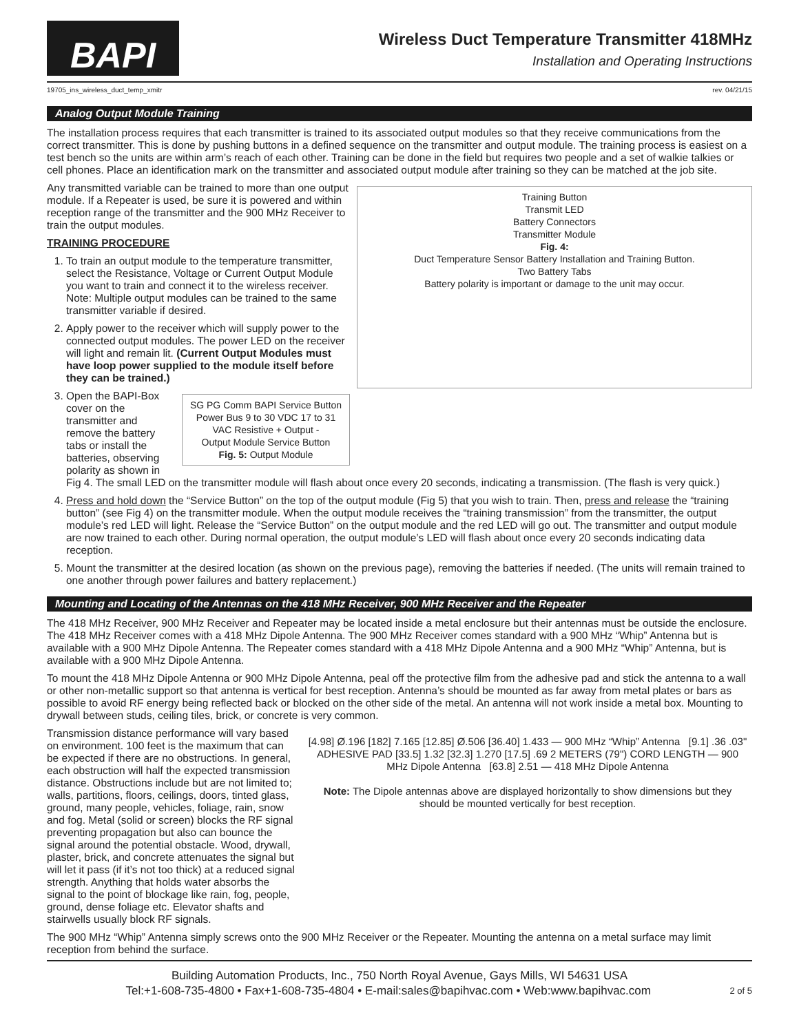BAPI
Wireless Duct Temperature Transmitter 418MHz
Installation and Operating Instructions
19705_ins_wireless_duct_temp_xmitr rev. 04/21/15
Analog Output Module Training
The installation process requires that each transmitter is trained to its associated output modules so that they receive communications from the correct transmitter. This is done by pushing buttons in a defined sequence on the transmitter and output module. The training process is easiest on a test bench so the units are within arm’s reach of each other. Training can be done in the field but requires two people and a set of walkie talkies or cell phones. Place an identification mark on the transmitter and associated output module after training so they can be matched at the job site.
Training Button
Transmit LED
Battery Connectors
Transmitter Module
Fig. 4:
Duct Temperature Sensor Battery Installation and Training Button.
Two Battery Tabs
Battery polarity is important or damage to the unit may occur.
Any transmitted variable can be trained to more than one output module. If a Repeater is used, be sure it is powered and within reception range of the transmitter and the 900 MHz Receiver to train the output modules.
TRAINING PROCEDURE
1. To train an output module to the temperature transmitter, select the Resistance, Voltage or Current Output Module you want to train and connect it to the wireless receiver. Note: Multiple output modules can be trained to the same transmitter variable if desired.
2. Apply power to the receiver which will supply power to the connected output modules. The power LED on the receiver will light and remain lit. (Current Output Modules must have loop power supplied to the module itself before they can be trained.)
3. SG PG Comm BAPI Service Button Power Bus 9 to 30 VDC 17 to 31 VAC Resistive + Output -
Output Module Service Button
Fig. 5: Output Module Open the BAPI-Box cover on the transmitter and remove the battery tabs or install the batteries, observing polarity as shown in Fig 4. The small LED on the transmitter module will flash about once every 20 seconds, indicating a transmission. (The flash is very quick.)
4. Press and hold down the “Service Button” on the top of the output module (Fig 5) that you wish to train. Then, press and release the “training button” (see Fig 4) on the transmitter module. When the output module receives the “training transmission” from the transmitter, the output module’s red LED will light. Release the “Service Button” on the output module and the red LED will go out. The transmitter and output module are now trained to each other. During normal operation, the output module’s LED will flash about once every 20 seconds indicating data reception.
5. Mount the transmitter at the desired location (as shown on the previous page), removing the batteries if needed. (The units will remain trained to one another through power failures and battery replacement.)
Mounting and Locating of the Antennas on the 418 MHz Receiver, 900 MHz Receiver and the Repeater
The 418 MHz Receiver, 900 MHz Receiver and Repeater may be located inside a metal enclosure but their antennas must be outside the enclosure. The 418 MHz Receiver comes with a 418 MHz Dipole Antenna. The 900 MHz Receiver comes standard with a 900 MHz “Whip” Antenna but is available with a 900 MHz Dipole Antenna. The Repeater comes standard with a 418 MHz Dipole Antenna and a 900 MHz “Whip” Antenna, but is available with a 900 MHz Dipole Antenna.
To mount the 418 MHz Dipole Antenna or 900 MHz Dipole Antenna, peal off the protective film from the adhesive pad and stick the antenna to a wall or other non-metallic support so that antenna is vertical for best reception. Antenna’s should be mounted as far away from metal plates or bars as possible to avoid RF energy being reflected back or blocked on the other side of the metal. An antenna will not work inside a metal box. Mounting to drywall between studs, ceiling tiles, brick, or concrete is very common.
[4.98] Ø.196 [182] 7.165 [12.85] Ø.506 [36.40] 1.433 — 900 MHz “Whip” Antenna [9.1] .36 .03" ADHESIVE PAD [33.5] 1.32 [32.3] 1.270 [17.5] .69 2 METERS (79") CORD LENGTH — 900 MHz Dipole Antenna [63.8] 2.51 — 418 MHz Dipole Antenna
Note: The Dipole antennas above are displayed horizontally to show dimensions but they should be mounted vertically for best reception.
Transmission distance performance will vary based on environment. 100 feet is the maximum that can be expected if there are no obstructions. In general, each obstruction will half the expected transmission distance. Obstructions include but are not limited to; walls, partitions, floors, ceilings, doors, tinted glass, ground, many people, vehicles, foliage, rain, snow and fog. Metal (solid or screen) blocks the RF signal preventing propagation but also can bounce the signal around the potential obstacle. Wood, drywall, plaster, brick, and concrete attenuates the signal but will let it pass (if it’s not too thick) at a reduced signal strength. Anything that holds water absorbs the signal to the point of blockage like rain, fog, people, ground, dense foliage etc. Elevator shafts and stairwells usually block RF signals.
The 900 MHz “Whip” Antenna simply screws onto the 900 MHz Receiver or the Repeater. Mounting the antenna on a metal surface may limit reception from behind the surface.
Building Automation Products, Inc., 750 North Royal Avenue, Gays Mills, WI 54631 USA
Tel:+1-608-735-4800 • Fax+1-608-735-4804 • E-mail:sales@bapihvac.com • Web:www.bapihvac.com 2 of 5